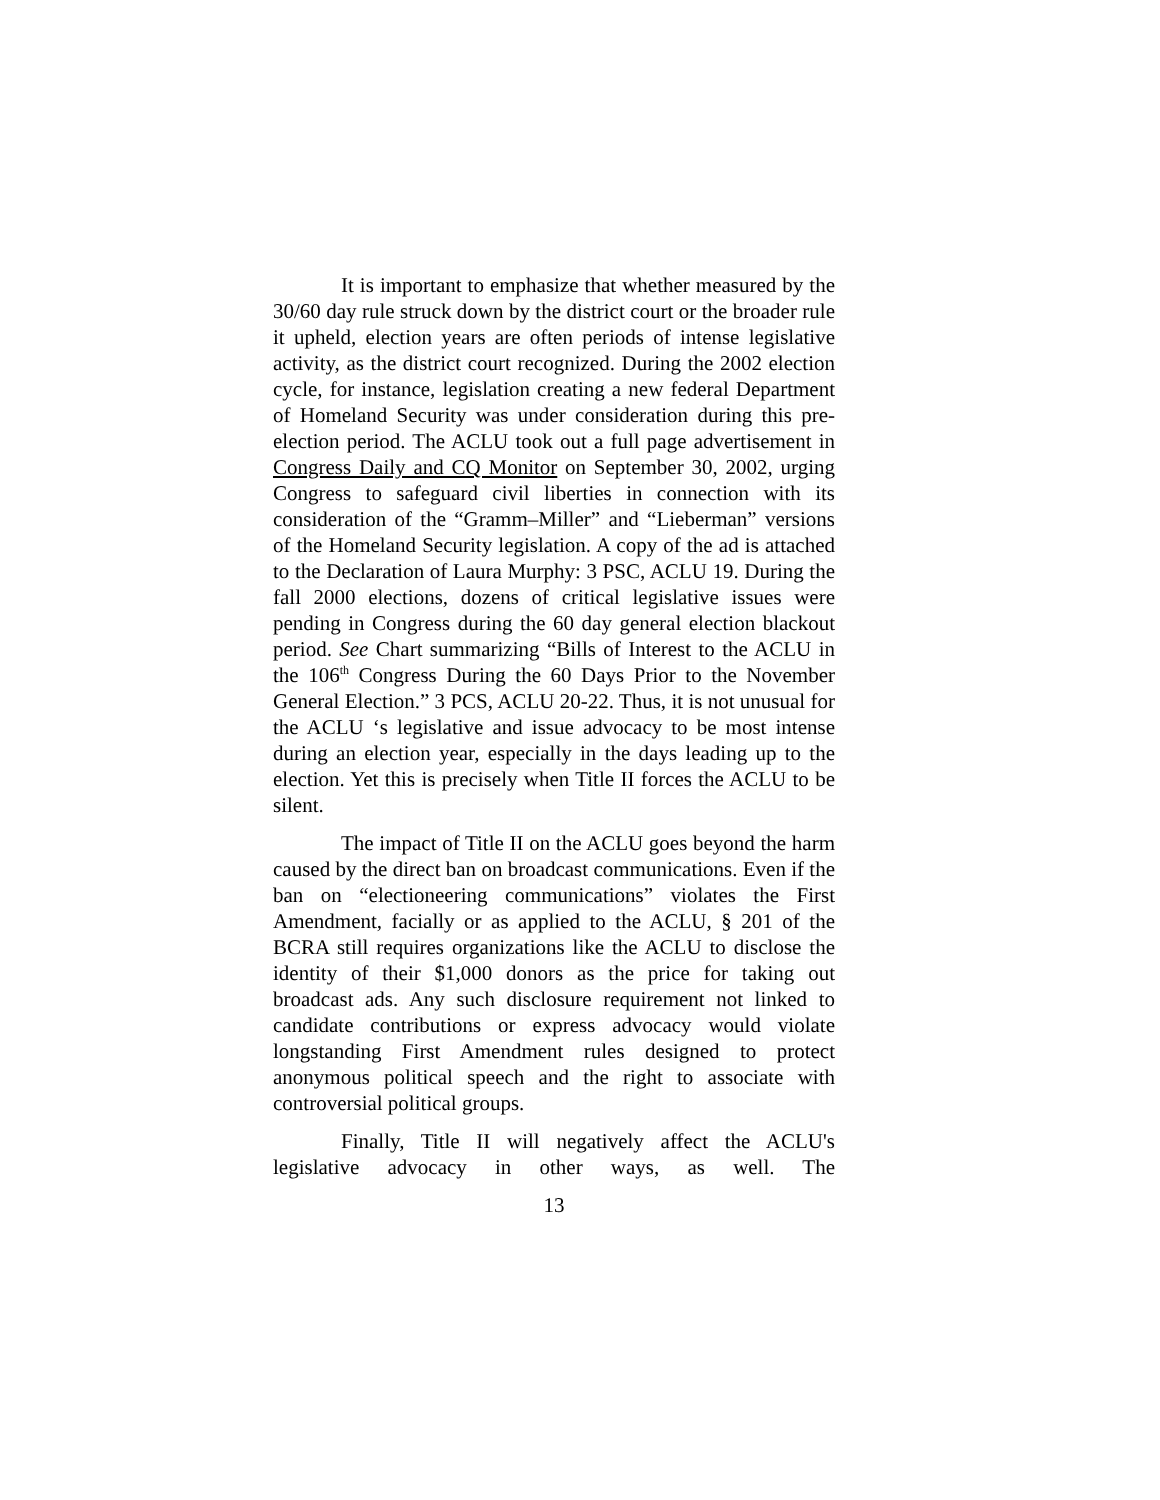It is important to emphasize that whether measured by the 30/60 day rule struck down by the district court or the broader rule it upheld, election years are often periods of intense legislative activity, as the district court recognized. During the 2002 election cycle, for instance, legislation creating a new federal Department of Homeland Security was under consideration during this pre-election period. The ACLU took out a full page advertisement in Congress Daily and CQ Monitor on September 30, 2002, urging Congress to safeguard civil liberties in connection with its consideration of the “Gramm–Miller” and “Lieberman” versions of the Homeland Security legislation. A copy of the ad is attached to the Declaration of Laura Murphy: 3 PSC, ACLU 19. During the fall 2000 elections, dozens of critical legislative issues were pending in Congress during the 60 day general election blackout period. See Chart summarizing “Bills of Interest to the ACLU in the 106<sup>th</sup> Congress During the 60 Days Prior to the November General Election.” 3 PCS, ACLU 20-22. Thus, it is not unusual for the ACLU ‘s legislative and issue advocacy to be most intense during an election year, especially in the days leading up to the election. Yet this is precisely when Title II forces the ACLU to be silent.
The impact of Title II on the ACLU goes beyond the harm caused by the direct ban on broadcast communications. Even if the ban on “electioneering communications” violates the First Amendment, facially or as applied to the ACLU, § 201 of the BCRA still requires organizations like the ACLU to disclose the identity of their $1,000 donors as the price for taking out broadcast ads. Any such disclosure requirement not linked to candidate contributions or express advocacy would violate longstanding First Amendment rules designed to protect anonymous political speech and the right to associate with controversial political groups.
Finally, Title II will negatively affect the ACLU's legislative advocacy in other ways, as well. The
13